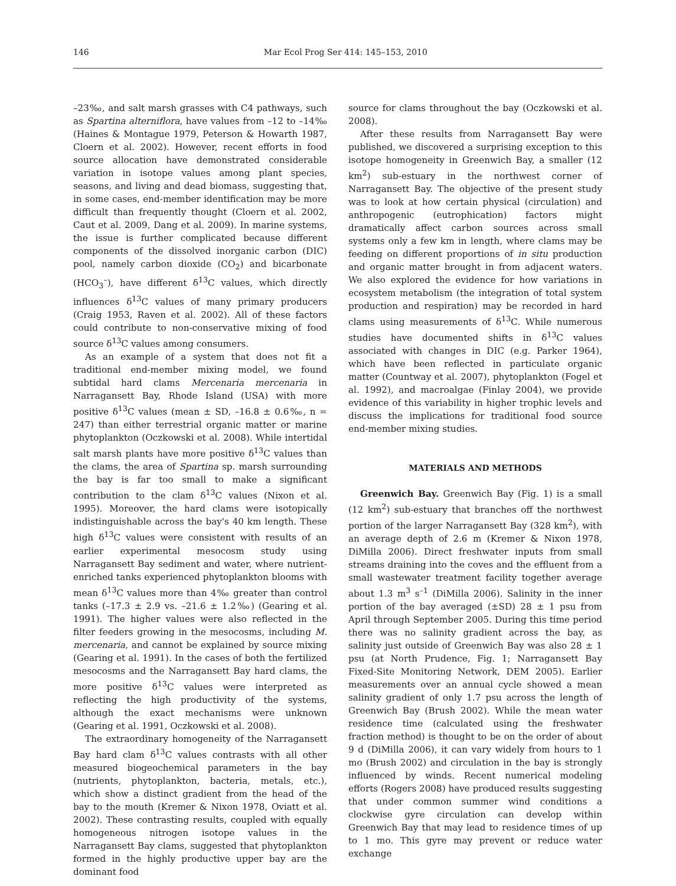146 Mar Ecol Prog Ser 414: 145–153, 2010
–23‰, and salt marsh grasses with C4 pathways, such as Spartina alterniflora, have values from –12 to –14‰ (Haines & Montague 1979, Peterson & Howarth 1987, Cloern et al. 2002). However, recent efforts in food source allocation have demonstrated considerable variation in isotope values among plant species, seasons, and living and dead biomass, suggesting that, in some cases, end-member identification may be more difficult than frequently thought (Cloern et al. 2002, Caut et al. 2009, Dang et al. 2009). In marine systems, the issue is further complicated because different components of the dissolved inorganic carbon (DIC) pool, namely carbon dioxide (CO<sub>2</sub>) and bicarbonate (HCO<sub>3</sub><sup>–</sup>), have different δ<sup>13</sup>C values, which directly influences δ<sup>13</sup>C values of many primary producers (Craig 1953, Raven et al. 2002). All of these factors could contribute to non-conservative mixing of food source δ<sup>13</sup>C values among consumers.
As an example of a system that does not fit a traditional end-member mixing model, we found subtidal hard clams Mercenaria mercenaria in Narragansett Bay, Rhode Island (USA) with more positive δ<sup>13</sup>C values (mean ± SD, –16.8 ± 0.6‰, n = 247) than either terrestrial organic matter or marine phytoplankton (Oczkowski et al. 2008). While intertidal salt marsh plants have more positive δ<sup>13</sup>C values than the clams, the area of Spartina sp. marsh surrounding the bay is far too small to make a significant contribution to the clam δ<sup>13</sup>C values (Nixon et al. 1995). Moreover, the hard clams were isotopically indistinguishable across the bay's 40 km length. These high δ<sup>13</sup>C values were consistent with results of an earlier experimental mesocosm study using Narragansett Bay sediment and water, where nutrient-enriched tanks experienced phytoplankton blooms with mean δ<sup>13</sup>C values more than 4‰ greater than control tanks (–17.3 ± 2.9 vs. –21.6 ± 1.2‰) (Gearing et al. 1991). The higher values were also reflected in the filter feeders growing in the mesocosms, including M. mercenaria, and cannot be explained by source mixing (Gearing et al. 1991). In the cases of both the fertilized mesocosms and the Narragansett Bay hard clams, the more positive δ<sup>13</sup>C values were interpreted as reflecting the high productivity of the systems, although the exact mechanisms were unknown (Gearing et al. 1991, Oczkowski et al. 2008).
The extraordinary homogeneity of the Narragansett Bay hard clam δ<sup>13</sup>C values contrasts with all other measured biogeochemical parameters in the bay (nutrients, phytoplankton, bacteria, metals, etc.), which show a distinct gradient from the head of the bay to the mouth (Kremer & Nixon 1978, Oviatt et al. 2002). These contrasting results, coupled with equally homogeneous nitrogen isotope values in the Narragansett Bay clams, suggested that phytoplankton formed in the highly productive upper bay are the dominant food
source for clams throughout the bay (Oczkowski et al. 2008).
After these results from Narragansett Bay were published, we discovered a surprising exception to this isotope homogeneity in Greenwich Bay, a smaller (12 km<sup>2</sup>) sub-estuary in the northwest corner of Narragansett Bay. The objective of the present study was to look at how certain physical (circulation) and anthropogenic (eutrophication) factors might dramatically affect carbon sources across small systems only a few km in length, where clams may be feeding on different proportions of in situ production and organic matter brought in from adjacent waters. We also explored the evidence for how variations in ecosystem metabolism (the integration of total system production and respiration) may be recorded in hard clams using measurements of δ<sup>13</sup>C. While numerous studies have documented shifts in δ<sup>13</sup>C values associated with changes in DIC (e.g. Parker 1964), which have been reflected in particulate organic matter (Countway et al. 2007), phytoplankton (Fogel et al. 1992), and macroalgae (Finlay 2004), we provide evidence of this variability in higher trophic levels and discuss the implications for traditional food source end-member mixing studies.
MATERIALS AND METHODS
Greenwich Bay. Greenwich Bay (Fig. 1) is a small (12 km<sup>2</sup>) sub-estuary that branches off the northwest portion of the larger Narragansett Bay (328 km<sup>2</sup>), with an average depth of 2.6 m (Kremer & Nixon 1978, DiMilla 2006). Direct freshwater inputs from small streams draining into the coves and the effluent from a small wastewater treatment facility together average about 1.3 m<sup>3</sup> s<sup>–1</sup> (DiMilla 2006). Salinity in the inner portion of the bay averaged (±SD) 28 ± 1 psu from April through September 2005. During this time period there was no salinity gradient across the bay, as salinity just outside of Greenwich Bay was also 28 ± 1 psu (at North Prudence, Fig. 1; Narragansett Bay Fixed-Site Monitoring Network, DEM 2005). Earlier measurements over an annual cycle showed a mean salinity gradient of only 1.7 psu across the length of Greenwich Bay (Brush 2002). While the mean water residence time (calculated using the freshwater fraction method) is thought to be on the order of about 9 d (DiMilla 2006), it can vary widely from hours to 1 mo (Brush 2002) and circulation in the bay is strongly influenced by winds. Recent numerical modeling efforts (Rogers 2008) have produced results suggesting that under common summer wind conditions a clockwise gyre circulation can develop within Greenwich Bay that may lead to residence times of up to 1 mo. This gyre may prevent or reduce water exchange